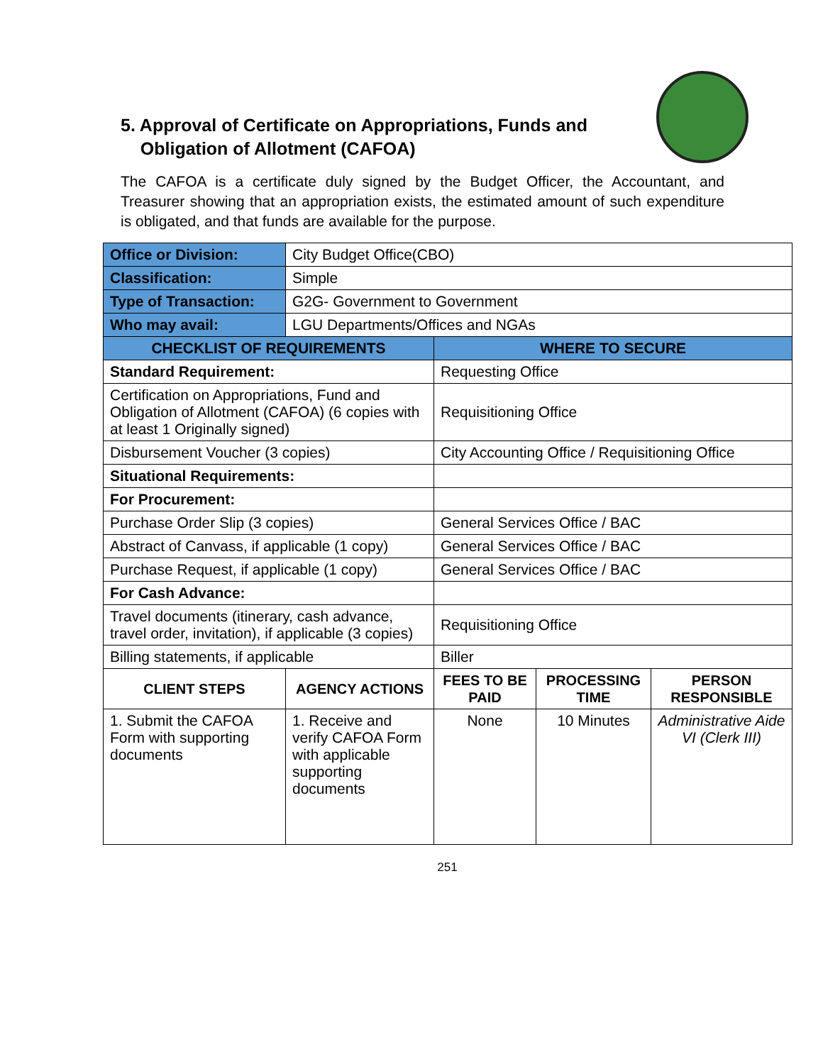5. Approval of Certificate on Appropriations, Funds and
Obligation of Allotment (CAFOA)
The CAFOA is a certificate duly signed by the Budget Officer, the Accountant, and Treasurer showing that an appropriation exists, the estimated amount of such expenditure is obligated, and that funds are available for the purpose.
| Office or Division: | City Budget Office(CBO) | | | |
| Classification: | Simple | | | |
| Type of Transaction: | G2G- Government to Government | | | |
| Who may avail: | LGU Departments/Offices and NGAs | | | |
| CHECKLIST OF REQUIREMENTS | | WHERE TO SECURE | | |
| Standard Requirement: | | Requesting Office | | |
| Certification on Appropriations, Fund and Obligation of Allotment (CAFOA) (6 copies with at least 1 Originally signed) | | Requisitioning Office | | |
| Disbursement Voucher (3 copies) | | City Accounting Office / Requisitioning Office | | |
| Situational Requirements: | | | | |
| For Procurement: | | | | |
| Purchase Order Slip (3 copies) | | General Services Office / BAC | | |
| Abstract of Canvass, if applicable (1 copy) | | General Services Office / BAC | | |
| Purchase Request, if applicable (1 copy) | | General Services Office / BAC | | |
| For Cash Advance: | | | | |
| Travel documents (itinerary, cash advance, travel order, invitation), if applicable (3 copies) | | Requisitioning Office | | |
| Billing statements, if applicable | | Biller | | |
| CLIENT STEPS | AGENCY ACTIONS | FEES TO BE PAID | PROCESSING TIME | PERSON RESPONSIBLE |
| 1. Submit the CAFOA Form with supporting documents | 1. Receive and verify CAFOA Form with applicable supporting documents | None | 10 Minutes | Administrative Aide VI (Clerk III) |
251